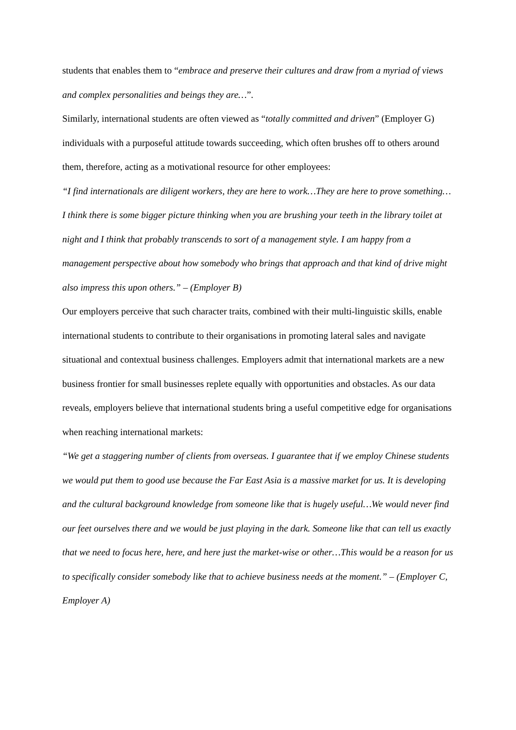students that enables them to “embrace and preserve their cultures and draw from a myriad of views and complex personalities and beings they are…”.
Similarly, international students are often viewed as “totally committed and driven” (Employer G) individuals with a purposeful attitude towards succeeding, which often brushes off to others around them, therefore, acting as a motivational resource for other employees:
“I find internationals are diligent workers, they are here to work…They are here to prove something…I think there is some bigger picture thinking when you are brushing your teeth in the library toilet at night and I think that probably transcends to sort of a management style. I am happy from a management perspective about how somebody who brings that approach and that kind of drive might also impress this upon others.” – (Employer B)
Our employers perceive that such character traits, combined with their multi-linguistic skills, enable international students to contribute to their organisations in promoting lateral sales and navigate situational and contextual business challenges. Employers admit that international markets are a new business frontier for small businesses replete equally with opportunities and obstacles. As our data reveals, employers believe that international students bring a useful competitive edge for organisations when reaching international markets:
“We get a staggering number of clients from overseas. I guarantee that if we employ Chinese students we would put them to good use because the Far East Asia is a massive market for us. It is developing and the cultural background knowledge from someone like that is hugely useful…We would never find our feet ourselves there and we would be just playing in the dark. Someone like that can tell us exactly that we need to focus here, here, and here just the market-wise or other…This would be a reason for us to specifically consider somebody like that to achieve business needs at the moment.” – (Employer C, Employer A)